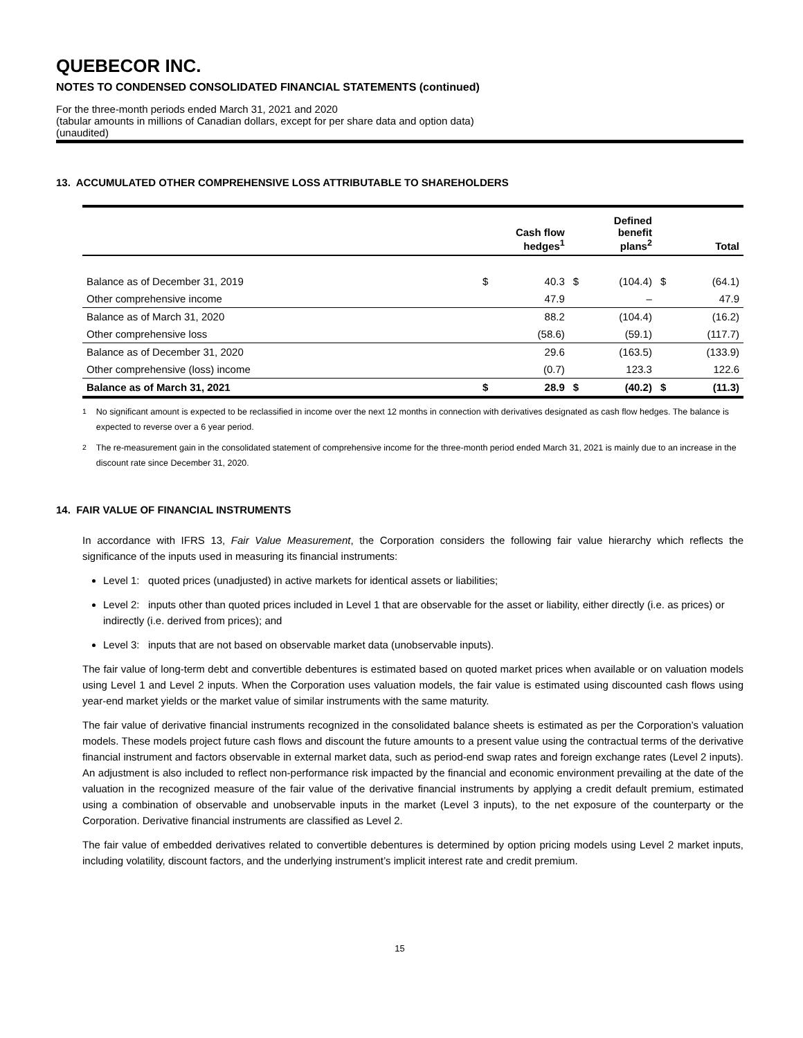QUEBECOR INC.
NOTES TO CONDENSED CONSOLIDATED FINANCIAL STATEMENTS (continued)
For the three-month periods ended March 31, 2021 and 2020
(tabular amounts in millions of Canadian dollars, except for per share data and option data)
(unaudited)
13. ACCUMULATED OTHER COMPREHENSIVE LOSS ATTRIBUTABLE TO SHAREHOLDERS
| | Cash flow hedges<sup>1</sup> | | Defined benefit plans<sup>2</sup> | | Total | |
| --- | --- | --- | --- | --- | --- | --- |
| Balance as of December 31, 2019 | $ | 40.3 | $ | (104.4) | $ | (64.1) |
| Other comprehensive income | | 47.9 | | – | | 47.9 |
| Balance as of March 31, 2020 | | 88.2 | | (104.4) | | (16.2) |
| Other comprehensive loss | | (58.6) | | (59.1) | | (117.7) |
| Balance as of December 31, 2020 | | 29.6 | | (163.5) | | (133.9) |
| Other comprehensive (loss) income | | (0.7) | | 123.3 | | 122.6 |
| Balance as of March 31, 2021 | $ | 28.9 | $ | (40.2) | $ | (11.3) |
<sup>1</sup> No significant amount is expected to be reclassified in income over the next 12 months in connection with derivatives designated as cash flow hedges. The balance is expected to reverse over a 6 year period.
<sup>2</sup> The re-measurement gain in the consolidated statement of comprehensive income for the three-month period ended March 31, 2021 is mainly due to an increase in the discount rate since December 31, 2020.
14. FAIR VALUE OF FINANCIAL INSTRUMENTS
In accordance with IFRS 13, Fair Value Measurement, the Corporation considers the following fair value hierarchy which reflects the significance of the inputs used in measuring its financial instruments:
Level 1: quoted prices (unadjusted) in active markets for identical assets or liabilities;
Level 2: inputs other than quoted prices included in Level 1 that are observable for the asset or liability, either directly (i.e. as prices) or indirectly (i.e. derived from prices); and
Level 3: inputs that are not based on observable market data (unobservable inputs).
The fair value of long-term debt and convertible debentures is estimated based on quoted market prices when available or on valuation models using Level 1 and Level 2 inputs. When the Corporation uses valuation models, the fair value is estimated using discounted cash flows using year-end market yields or the market value of similar instruments with the same maturity.
The fair value of derivative financial instruments recognized in the consolidated balance sheets is estimated as per the Corporation’s valuation models. These models project future cash flows and discount the future amounts to a present value using the contractual terms of the derivative financial instrument and factors observable in external market data, such as period-end swap rates and foreign exchange rates (Level 2 inputs). An adjustment is also included to reflect non-performance risk impacted by the financial and economic environment prevailing at the date of the valuation in the recognized measure of the fair value of the derivative financial instruments by applying a credit default premium, estimated using a combination of observable and unobservable inputs in the market (Level 3 inputs), to the net exposure of the counterparty or the Corporation. Derivative financial instruments are classified as Level 2.
The fair value of embedded derivatives related to convertible debentures is determined by option pricing models using Level 2 market inputs, including volatility, discount factors, and the underlying instrument’s implicit interest rate and credit premium.
15